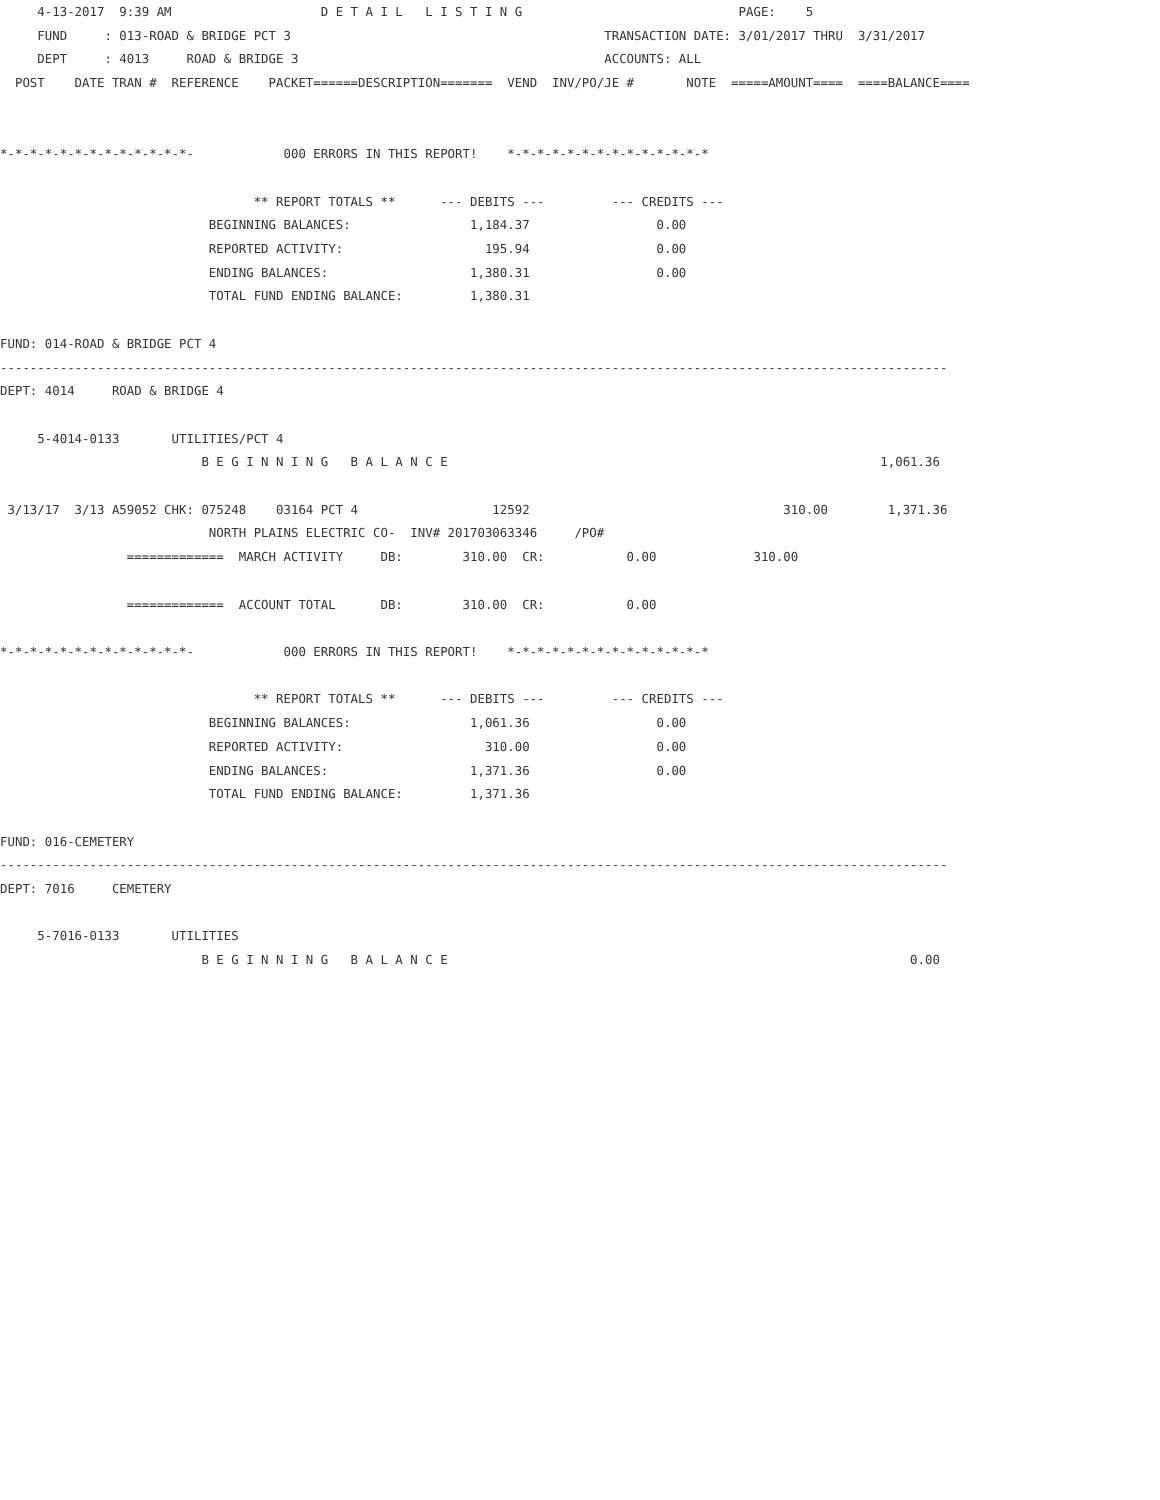4-13-2017  9:39 AM                    D E T A I L   L I S T I N G                             PAGE:    5
     FUND     : 013-ROAD & BRIDGE PCT 3                                          TRANSACTION DATE: 3/01/2017 THRU  3/31/2017
     DEPT     : 4013     ROAD & BRIDGE 3                                         ACCOUNTS: ALL
  POST    DATE TRAN #  REFERENCE    PACKET======DESCRIPTION=======  VEND  INV/PO/JE #       NOTE  =====AMOUNT====  ====BALANCE====


*-*-*-*-*-*-*-*-*-*-*-*-*-            000 ERRORS IN THIS REPORT!    *-*-*-*-*-*-*-*-*-*-*-*-*-*

                                  ** REPORT TOTALS **      --- DEBITS ---         --- CREDITS ---
                            BEGINNING BALANCES:                1,184.37                 0.00
                            REPORTED ACTIVITY:                   195.94                 0.00
                            ENDING BALANCES:                   1,380.31                 0.00
                            TOTAL FUND ENDING BALANCE:         1,380.31

FUND: 014-ROAD & BRIDGE PCT 4
-------------------------------------------------------------------------------------------------------------------------------
DEPT: 4014     ROAD & BRIDGE 4

     5-4014-0133       UTILITIES/PCT 4
                           B E G I N N I N G   B A L A N C E                                                          1,061.36

 3/13/17  3/13 A59052 CHK: 075248    03164 PCT 4                  12592                                  310.00        1,371.36
                            NORTH PLAINS ELECTRIC CO-  INV# 201703063346     /PO#
                 =============  MARCH ACTIVITY     DB:        310.00  CR:           0.00             310.00

                 =============  ACCOUNT TOTAL      DB:        310.00  CR:           0.00

*-*-*-*-*-*-*-*-*-*-*-*-*-            000 ERRORS IN THIS REPORT!    *-*-*-*-*-*-*-*-*-*-*-*-*-*

                                  ** REPORT TOTALS **      --- DEBITS ---         --- CREDITS ---
                            BEGINNING BALANCES:                1,061.36                 0.00
                            REPORTED ACTIVITY:                   310.00                 0.00
                            ENDING BALANCES:                   1,371.36                 0.00
                            TOTAL FUND ENDING BALANCE:         1,371.36

FUND: 016-CEMETERY
-------------------------------------------------------------------------------------------------------------------------------
DEPT: 7016     CEMETERY

     5-7016-0133       UTILITIES
                           B E G I N N I N G   B A L A N C E                                                              0.00